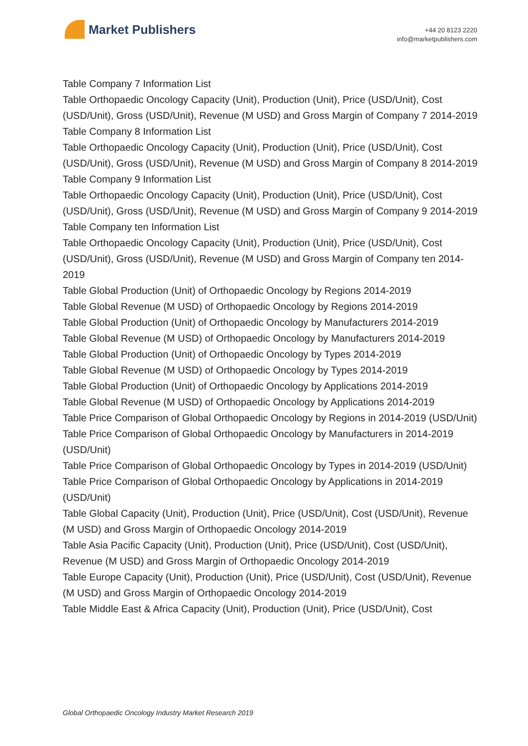Market Publishers
+44 20 8123 2220
info@marketpublishers.com
Table Company 7 Information List
Table Orthopaedic Oncology Capacity (Unit), Production (Unit), Price (USD/Unit), Cost (USD/Unit), Gross (USD/Unit), Revenue (M USD) and Gross Margin of Company 7 2014-2019
Table Company 8 Information List
Table Orthopaedic Oncology Capacity (Unit), Production (Unit), Price (USD/Unit), Cost (USD/Unit), Gross (USD/Unit), Revenue (M USD) and Gross Margin of Company 8 2014-2019
Table Company 9 Information List
Table Orthopaedic Oncology Capacity (Unit), Production (Unit), Price (USD/Unit), Cost (USD/Unit), Gross (USD/Unit), Revenue (M USD) and Gross Margin of Company 9 2014-2019
Table Company ten Information List
Table Orthopaedic Oncology Capacity (Unit), Production (Unit), Price (USD/Unit), Cost (USD/Unit), Gross (USD/Unit), Revenue (M USD) and Gross Margin of Company ten 2014-2019
Table Global Production (Unit) of Orthopaedic Oncology by Regions 2014-2019
Table Global Revenue (M USD) of Orthopaedic Oncology by Regions 2014-2019
Table Global Production (Unit) of Orthopaedic Oncology by Manufacturers 2014-2019
Table Global Revenue (M USD) of Orthopaedic Oncology by Manufacturers 2014-2019
Table Global Production (Unit) of Orthopaedic Oncology by Types 2014-2019
Table Global Revenue (M USD) of Orthopaedic Oncology by Types 2014-2019
Table Global Production (Unit) of Orthopaedic Oncology by Applications 2014-2019
Table Global Revenue (M USD) of Orthopaedic Oncology by Applications 2014-2019
Table Price Comparison of Global Orthopaedic Oncology by Regions in 2014-2019 (USD/Unit)
Table Price Comparison of Global Orthopaedic Oncology by Manufacturers in 2014-2019 (USD/Unit)
Table Price Comparison of Global Orthopaedic Oncology by Types in 2014-2019 (USD/Unit)
Table Price Comparison of Global Orthopaedic Oncology by Applications in 2014-2019 (USD/Unit)
Table Global Capacity (Unit), Production (Unit), Price (USD/Unit), Cost (USD/Unit), Revenue (M USD) and Gross Margin of Orthopaedic Oncology 2014-2019
Table Asia Pacific Capacity (Unit), Production (Unit), Price (USD/Unit), Cost (USD/Unit), Revenue (M USD) and Gross Margin of Orthopaedic Oncology 2014-2019
Table Europe Capacity (Unit), Production (Unit), Price (USD/Unit), Cost (USD/Unit), Revenue (M USD) and Gross Margin of Orthopaedic Oncology 2014-2019
Table Middle East & Africa Capacity (Unit), Production (Unit), Price (USD/Unit), Cost
Global Orthopaedic Oncology Industry Market Research 2019